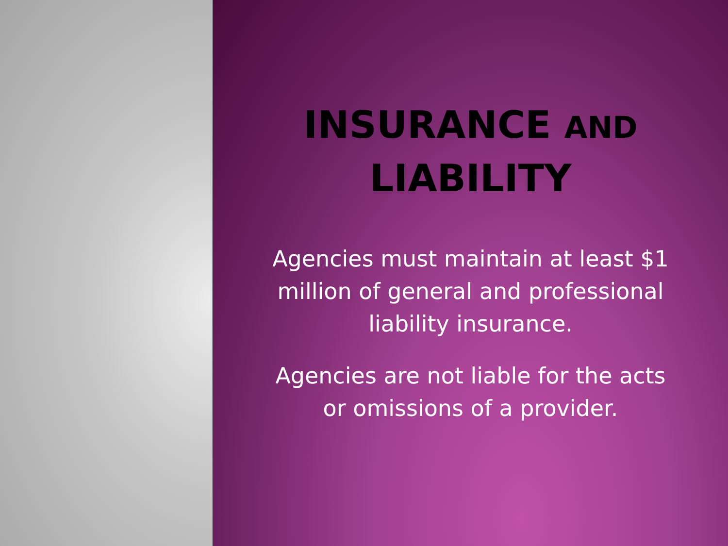INSURANCE AND
LIABILITY
Agencies must maintain at least $1 million of general and professional liability insurance.
Agencies are not liable for the acts or omissions of a provider.